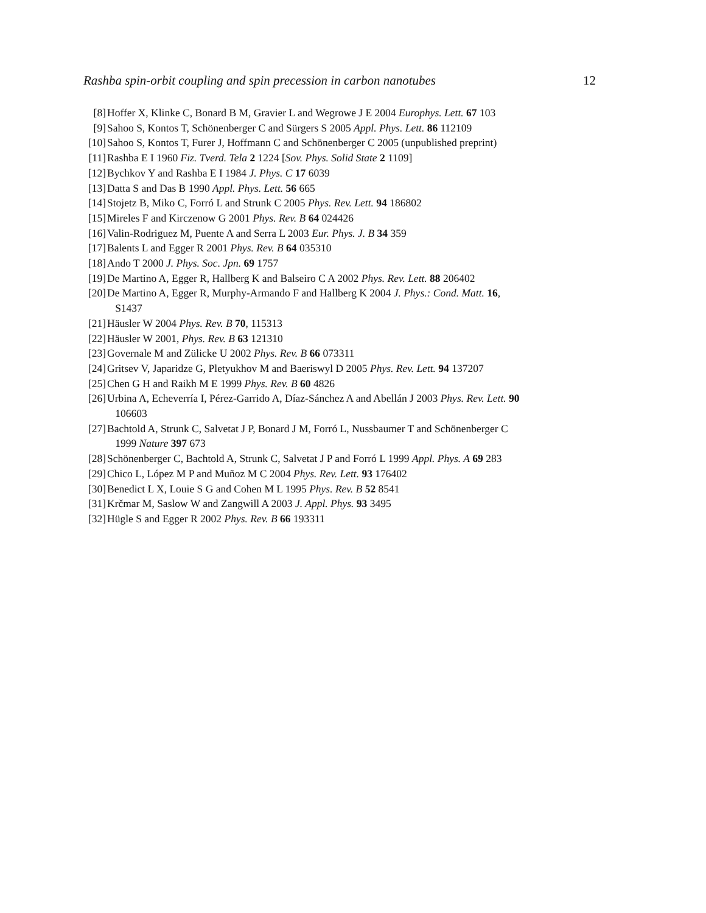Rashba spin-orbit coupling and spin precession in carbon nanotubes 12
[8] Hoffer X, Klinke C, Bonard B M, Gravier L and Wegrowe J E 2004 Europhys. Lett. 67 103
[9] Sahoo S, Kontos T, Schönenberger C and Sürgers S 2005 Appl. Phys. Lett. 86 112109
[10] Sahoo S, Kontos T, Furer J, Hoffmann C and Schönenberger C 2005 (unpublished preprint)
[11] Rashba E I 1960 Fiz. Tverd. Tela 2 1224 [Sov. Phys. Solid State 2 1109]
[12] Bychkov Y and Rashba E I 1984 J. Phys. C 17 6039
[13] Datta S and Das B 1990 Appl. Phys. Lett. 56 665
[14] Stojetz B, Miko C, Forró L and Strunk C 2005 Phys. Rev. Lett. 94 186802
[15] Mireles F and Kirczenow G 2001 Phys. Rev. B 64 024426
[16] Valin-Rodriguez M, Puente A and Serra L 2003 Eur. Phys. J. B 34 359
[17] Balents L and Egger R 2001 Phys. Rev. B 64 035310
[18] Ando T 2000 J. Phys. Soc. Jpn. 69 1757
[19] De Martino A, Egger R, Hallberg K and Balseiro C A 2002 Phys. Rev. Lett. 88 206402
[20] De Martino A, Egger R, Murphy-Armando F and Hallberg K 2004 J. Phys.: Cond. Matt. 16,
S1437
[21] Häusler W 2004 Phys. Rev. B 70, 115313
[22] Häusler W 2001, Phys. Rev. B 63 121310
[23] Governale M and Zülicke U 2002 Phys. Rev. B 66 073311
[24] Gritsev V, Japaridze G, Pletyukhov M and Baeriswyl D 2005 Phys. Rev. Lett. 94 137207
[25] Chen G H and Raikh M E 1999 Phys. Rev. B 60 4826
[26] Urbina A, Echeverría I, Pérez-Garrido A, Díaz-Sánchez A and Abellán J 2003 Phys. Rev. Lett. 90
106603
[27] Bachtold A, Strunk C, Salvetat J P, Bonard J M, Forró L, Nussbaumer T and Schönenberger C
1999 Nature 397 673
[28] Schönenberger C, Bachtold A, Strunk C, Salvetat J P and Forró L 1999 Appl. Phys. A 69 283
[29] Chico L, López M P and Muñoz M C 2004 Phys. Rev. Lett. 93 176402
[30] Benedict L X, Louie S G and Cohen M L 1995 Phys. Rev. B 52 8541
[31] Krčmar M, Saslow W and Zangwill A 2003 J. Appl. Phys. 93 3495
[32] Hügle S and Egger R 2002 Phys. Rev. B 66 193311